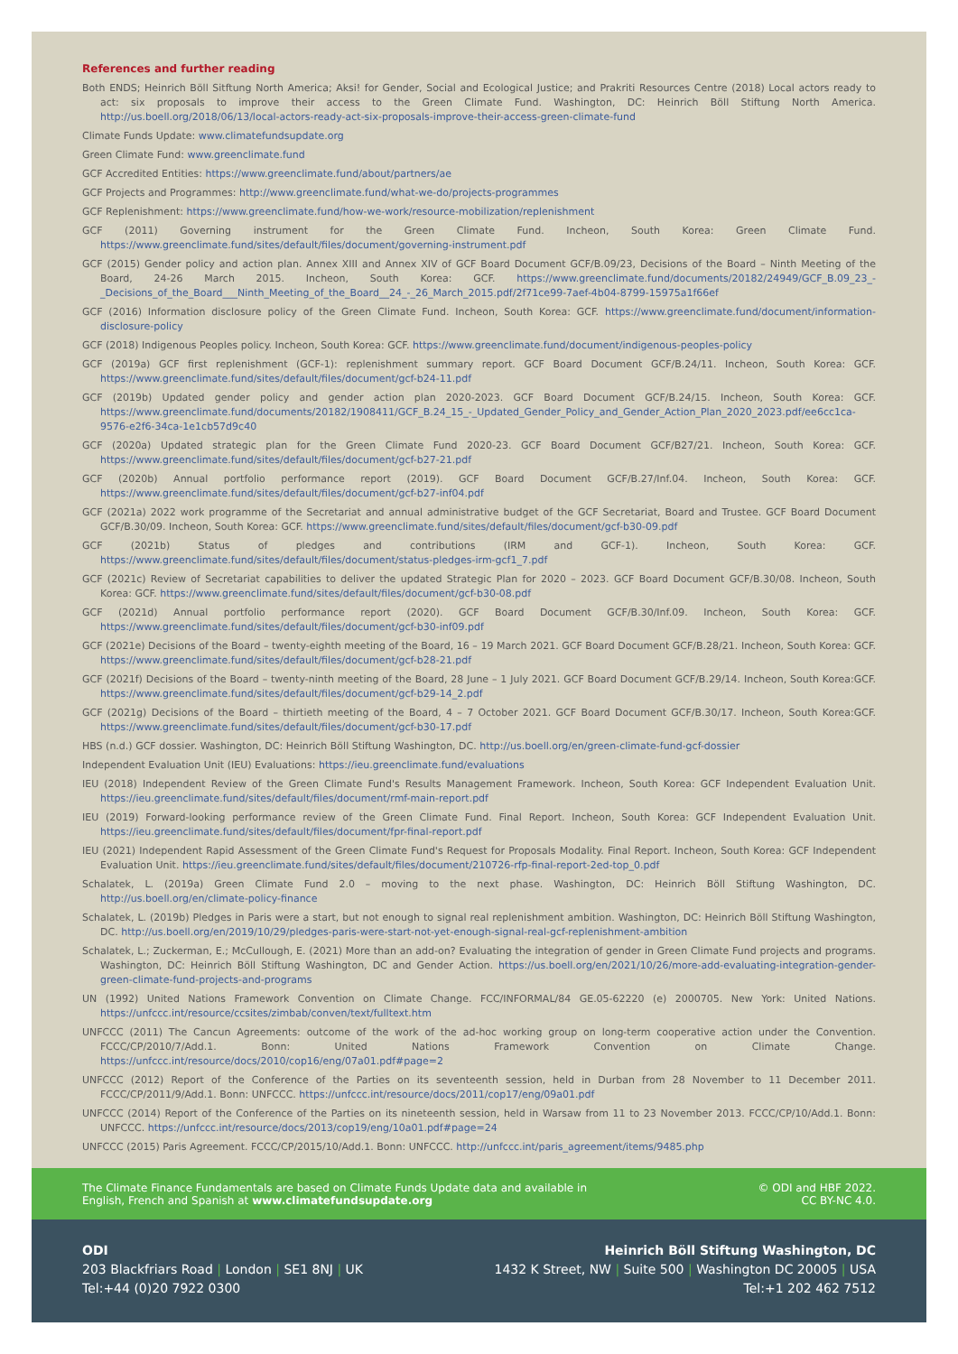References and further reading
Both ENDS; Heinrich Böll Sitftung North America; Aksi! for Gender, Social and Ecological Justice; and Prakriti Resources Centre (2018) Local actors ready to act: six proposals to improve their access to the Green Climate Fund. Washington, DC: Heinrich Böll Stiftung North America. http://us.boell.org/2018/06/13/local-actors-ready-act-six-proposals-improve-their-access-green-climate-fund
Climate Funds Update: www.climatefundsupdate.org
Green Climate Fund: www.greenclimate.fund
GCF Accredited Entities: https://www.greenclimate.fund/about/partners/ae
GCF Projects and Programmes: http://www.greenclimate.fund/what-we-do/projects-programmes
GCF Replenishment: https://www.greenclimate.fund/how-we-work/resource-mobilization/replenishment
GCF (2011) Governing instrument for the Green Climate Fund. Incheon, South Korea: Green Climate Fund. https://www.greenclimate.fund/sites/default/files/document/governing-instrument.pdf
GCF (2015) Gender policy and action plan. Annex XIII and Annex XIV of GCF Board Document GCF/B.09/23, Decisions of the Board – Ninth Meeting of the Board, 24-26 March 2015. Incheon, South Korea: GCF. https://www.greenclimate.fund/documents/20182/24949/GCF_B.09_23_-_Decisions_of_the_Board___Ninth_Meeting_of_the_Board__24_-_26_March_2015.pdf/2f71ce99-7aef-4b04-8799-15975a1f66ef
GCF (2016) Information disclosure policy of the Green Climate Fund. Incheon, South Korea: GCF. https://www.greenclimate.fund/document/information-disclosure-policy
GCF (2018) Indigenous Peoples policy. Incheon, South Korea: GCF. https://www.greenclimate.fund/document/indigenous-peoples-policy
GCF (2019a) GCF first replenishment (GCF-1): replenishment summary report. GCF Board Document GCF/B.24/11. Incheon, South Korea: GCF. https://www.greenclimate.fund/sites/default/files/document/gcf-b24-11.pdf
GCF (2019b) Updated gender policy and gender action plan 2020-2023. GCF Board Document GCF/B.24/15. Incheon, South Korea: GCF. https://www.greenclimate.fund/documents/20182/1908411/GCF_B.24_15_-_Updated_Gender_Policy_and_Gender_Action_Plan_2020_2023.pdf/ee6cc1ca-9576-e2f6-34ca-1e1cb57d9c40
GCF (2020a) Updated strategic plan for the Green Climate Fund 2020-23. GCF Board Document GCF/B27/21. Incheon, South Korea: GCF. https://www.greenclimate.fund/sites/default/files/document/gcf-b27-21.pdf
GCF (2020b) Annual portfolio performance report (2019). GCF Board Document GCF/B.27/Inf.04. Incheon, South Korea: GCF. https://www.greenclimate.fund/sites/default/files/document/gcf-b27-inf04.pdf
GCF (2021a) 2022 work programme of the Secretariat and annual administrative budget of the GCF Secretariat, Board and Trustee. GCF Board Document GCF/B.30/09. Incheon, South Korea: GCF. https://www.greenclimate.fund/sites/default/files/document/gcf-b30-09.pdf
GCF (2021b) Status of pledges and contributions (IRM and GCF-1). Incheon, South Korea: GCF. https://www.greenclimate.fund/sites/default/files/document/status-pledges-irm-gcf1_7.pdf
GCF (2021c) Review of Secretariat capabilities to deliver the updated Strategic Plan for 2020 – 2023. GCF Board Document GCF/B.30/08. Incheon, South Korea: GCF. https://www.greenclimate.fund/sites/default/files/document/gcf-b30-08.pdf
GCF (2021d) Annual portfolio performance report (2020). GCF Board Document GCF/B.30/Inf.09. Incheon, South Korea: GCF. https://www.greenclimate.fund/sites/default/files/document/gcf-b30-inf09.pdf
GCF (2021e) Decisions of the Board – twenty-eighth meeting of the Board, 16 – 19 March 2021. GCF Board Document GCF/B.28/21. Incheon, South Korea: GCF. https://www.greenclimate.fund/sites/default/files/document/gcf-b28-21.pdf
GCF (2021f) Decisions of the Board – twenty-ninth meeting of the Board, 28 June – 1 July 2021. GCF Board Document GCF/B.29/14. Incheon, South Korea:GCF. https://www.greenclimate.fund/sites/default/files/document/gcf-b29-14_2.pdf
GCF (2021g) Decisions of the Board – thirtieth meeting of the Board, 4 – 7 October 2021. GCF Board Document GCF/B.30/17. Incheon, South Korea:GCF. https://www.greenclimate.fund/sites/default/files/document/gcf-b30-17.pdf
HBS (n.d.) GCF dossier. Washington, DC: Heinrich Böll Stiftung Washington, DC. http://us.boell.org/en/green-climate-fund-gcf-dossier
Independent Evaluation Unit (IEU) Evaluations: https://ieu.greenclimate.fund/evaluations
IEU (2018) Independent Review of the Green Climate Fund's Results Management Framework. Incheon, South Korea: GCF Independent Evaluation Unit. https://ieu.greenclimate.fund/sites/default/files/document/rmf-main-report.pdf
IEU (2019) Forward-looking performance review of the Green Climate Fund. Final Report. Incheon, South Korea: GCF Independent Evaluation Unit. https://ieu.greenclimate.fund/sites/default/files/document/fpr-final-report.pdf
IEU (2021) Independent Rapid Assessment of the Green Climate Fund's Request for Proposals Modality. Final Report. Incheon, South Korea: GCF Independent Evaluation Unit. https://ieu.greenclimate.fund/sites/default/files/document/210726-rfp-final-report-2ed-top_0.pdf
Schalatek, L. (2019a) Green Climate Fund 2.0 – moving to the next phase. Washington, DC: Heinrich Böll Stiftung Washington, DC. http://us.boell.org/en/climate-policy-finance
Schalatek, L. (2019b) Pledges in Paris were a start, but not enough to signal real replenishment ambition. Washington, DC: Heinrich Böll Stiftung Washington, DC. http://us.boell.org/en/2019/10/29/pledges-paris-were-start-not-yet-enough-signal-real-gcf-replenishment-ambition
Schalatek, L.; Zuckerman, E.; McCullough, E. (2021) More than an add-on? Evaluating the integration of gender in Green Climate Fund projects and programs. Washington, DC: Heinrich Böll Stiftung Washington, DC and Gender Action. https://us.boell.org/en/2021/10/26/more-add-evaluating-integration-gender-green-climate-fund-projects-and-programs
UN (1992) United Nations Framework Convention on Climate Change. FCC/INFORMAL/84 GE.05-62220 (e) 2000705. New York: United Nations. https://unfccc.int/resource/ccsites/zimbab/conven/text/fulltext.htm
UNFCCC (2011) The Cancun Agreements: outcome of the work of the ad-hoc working group on long-term cooperative action under the Convention. FCCC/CP/2010/7/Add.1. Bonn: United Nations Framework Convention on Climate Change. https://unfccc.int/resource/docs/2010/cop16/eng/07a01.pdf#page=2
UNFCCC (2012) Report of the Conference of the Parties on its seventeenth session, held in Durban from 28 November to 11 December 2011. FCCC/CP/2011/9/Add.1. Bonn: UNFCCC. https://unfccc.int/resource/docs/2011/cop17/eng/09a01.pdf
UNFCCC (2014) Report of the Conference of the Parties on its nineteenth session, held in Warsaw from 11 to 23 November 2013. FCCC/CP/10/Add.1. Bonn: UNFCCC. https://unfccc.int/resource/docs/2013/cop19/eng/10a01.pdf#page=24
UNFCCC (2015) Paris Agreement. FCCC/CP/2015/10/Add.1. Bonn: UNFCCC. http://unfccc.int/paris_agreement/items/9485.php
The Climate Finance Fundamentals are based on Climate Funds Update data and available in
English, French and Spanish at www.climatefundsupdate.org
© ODI and HBF 2022.
CC BY-NC 4.0.
ODI
203 Blackfriars Road | London | SE1 8NJ | UK
Tel:+44 (0)20 7922 0300
Heinrich Böll Stiftung Washington, DC
1432 K Street, NW | Suite 500 | Washington DC 20005 | USA
Tel:+1 202 462 7512